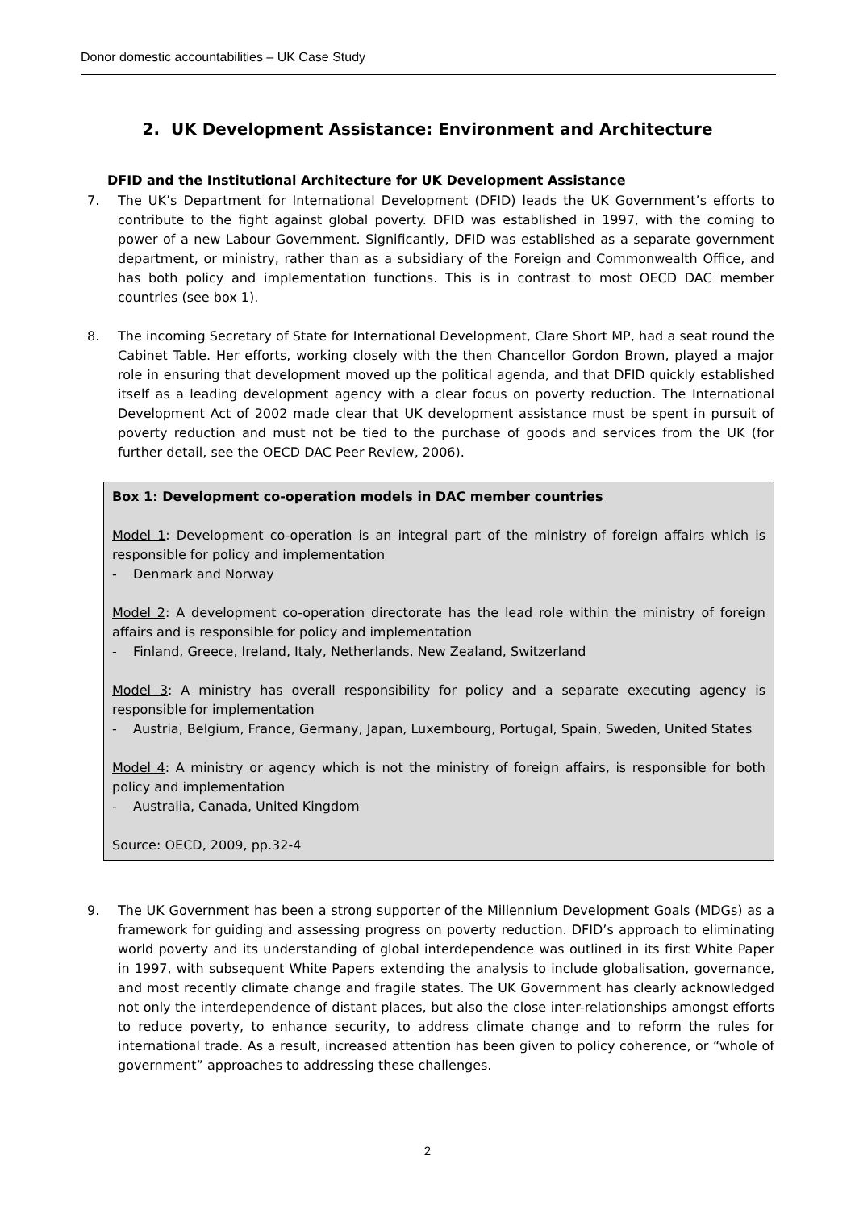Donor domestic accountabilities – UK Case Study
2. UK Development Assistance: Environment and Architecture
DFID and the Institutional Architecture for UK Development Assistance
7. The UK’s Department for International Development (DFID) leads the UK Government’s efforts to contribute to the fight against global poverty. DFID was established in 1997, with the coming to power of a new Labour Government. Significantly, DFID was established as a separate government department, or ministry, rather than as a subsidiary of the Foreign and Commonwealth Office, and has both policy and implementation functions. This is in contrast to most OECD DAC member countries (see box 1).
8. The incoming Secretary of State for International Development, Clare Short MP, had a seat round the Cabinet Table. Her efforts, working closely with the then Chancellor Gordon Brown, played a major role in ensuring that development moved up the political agenda, and that DFID quickly established itself as a leading development agency with a clear focus on poverty reduction. The International Development Act of 2002 made clear that UK development assistance must be spent in pursuit of poverty reduction and must not be tied to the purchase of goods and services from the UK (for further detail, see the OECD DAC Peer Review, 2006).
Box 1: Development co-operation models in DAC member countries
Model 1: Development co-operation is an integral part of the ministry of foreign affairs which is responsible for policy and implementation
- Denmark and Norway
Model 2: A development co-operation directorate has the lead role within the ministry of foreign affairs and is responsible for policy and implementation
- Finland, Greece, Ireland, Italy, Netherlands, New Zealand, Switzerland
Model 3: A ministry has overall responsibility for policy and a separate executing agency is responsible for implementation
- Austria, Belgium, France, Germany, Japan, Luxembourg, Portugal, Spain, Sweden, United States
Model 4: A ministry or agency which is not the ministry of foreign affairs, is responsible for both policy and implementation
- Australia, Canada, United Kingdom
Source: OECD, 2009, pp.32-4
9. The UK Government has been a strong supporter of the Millennium Development Goals (MDGs) as a framework for guiding and assessing progress on poverty reduction. DFID’s approach to eliminating world poverty and its understanding of global interdependence was outlined in its first White Paper in 1997, with subsequent White Papers extending the analysis to include globalisation, governance, and most recently climate change and fragile states. The UK Government has clearly acknowledged not only the interdependence of distant places, but also the close inter-relationships amongst efforts to reduce poverty, to enhance security, to address climate change and to reform the rules for international trade. As a result, increased attention has been given to policy coherence, or “whole of government” approaches to addressing these challenges.
2